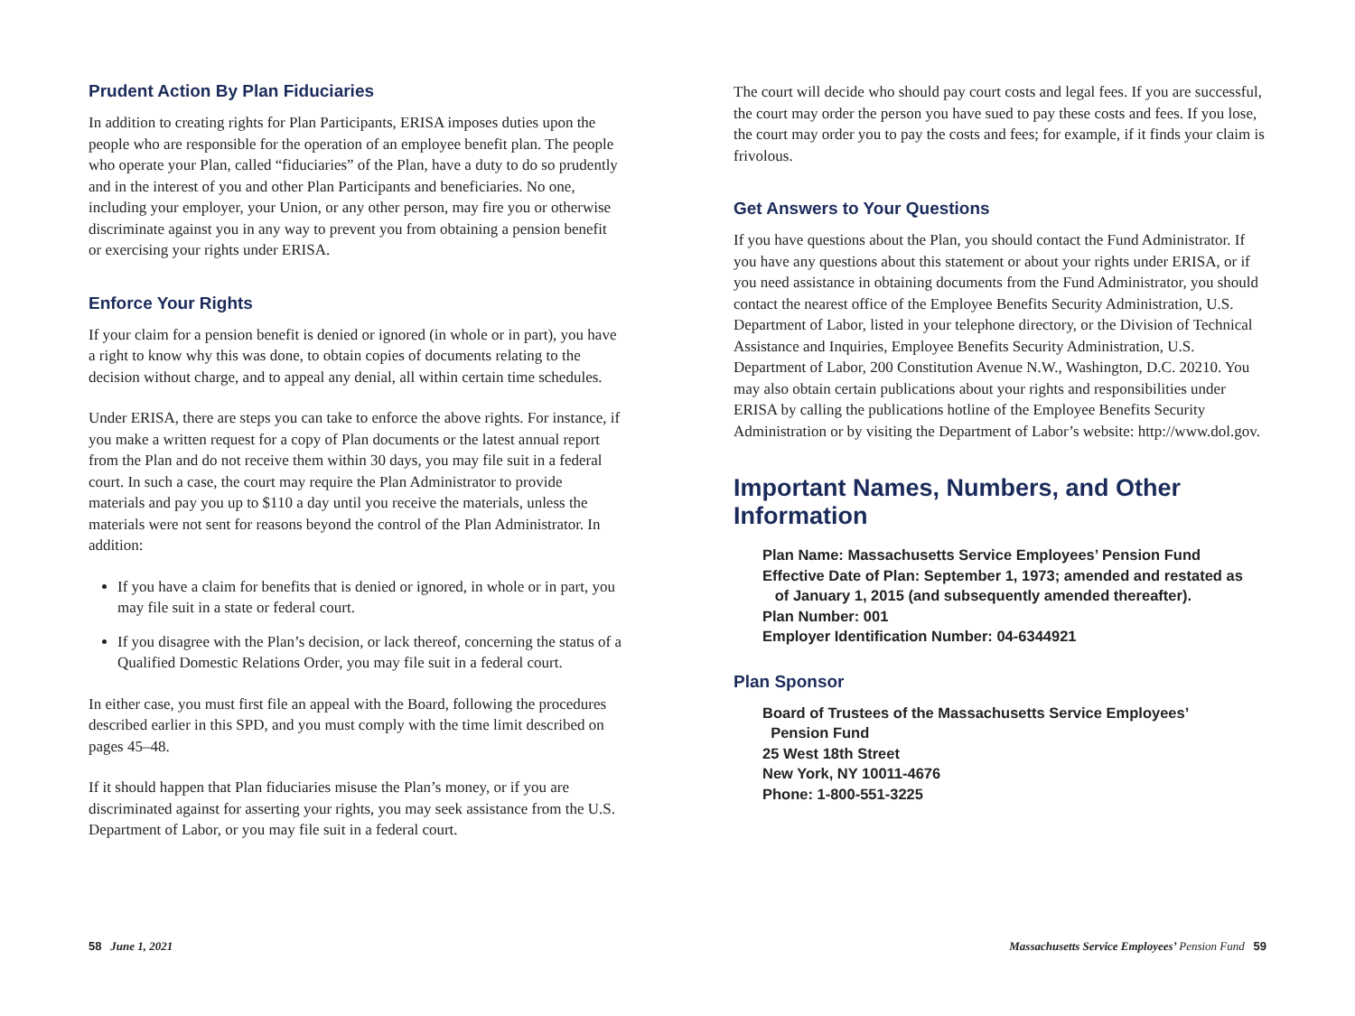Prudent Action By Plan Fiduciaries
In addition to creating rights for Plan Participants, ERISA imposes duties upon the people who are responsible for the operation of an employee benefit plan. The people who operate your Plan, called “fiduciaries” of the Plan, have a duty to do so prudently and in the interest of you and other Plan Participants and beneficiaries. No one, including your employer, your Union, or any other person, may fire you or otherwise discriminate against you in any way to prevent you from obtaining a pension benefit or exercising your rights under ERISA.
Enforce Your Rights
If your claim for a pension benefit is denied or ignored (in whole or in part), you have a right to know why this was done, to obtain copies of documents relating to the decision without charge, and to appeal any denial, all within certain time schedules.
Under ERISA, there are steps you can take to enforce the above rights. For instance, if you make a written request for a copy of Plan documents or the latest annual report from the Plan and do not receive them within 30 days, you may file suit in a federal court. In such a case, the court may require the Plan Administrator to provide materials and pay you up to $110 a day until you receive the materials, unless the materials were not sent for reasons beyond the control of the Plan Administrator. In addition:
If you have a claim for benefits that is denied or ignored, in whole or in part, you may file suit in a state or federal court.
If you disagree with the Plan’s decision, or lack thereof, concerning the status of a Qualified Domestic Relations Order, you may file suit in a federal court.
In either case, you must first file an appeal with the Board, following the procedures described earlier in this SPD, and you must comply with the time limit described on pages 45–48.
If it should happen that Plan fiduciaries misuse the Plan’s money, or if you are discriminated against for asserting your rights, you may seek assistance from the U.S. Department of Labor, or you may file suit in a federal court.
The court will decide who should pay court costs and legal fees. If you are successful, the court may order the person you have sued to pay these costs and fees. If you lose, the court may order you to pay the costs and fees; for example, if it finds your claim is frivolous.
Get Answers to Your Questions
If you have questions about the Plan, you should contact the Fund Administrator. If you have any questions about this statement or about your rights under ERISA, or if you need assistance in obtaining documents from the Fund Administrator, you should contact the nearest office of the Employee Benefits Security Administration, U.S. Department of Labor, listed in your telephone directory, or the Division of Technical Assistance and Inquiries, Employee Benefits Security Administration, U.S. Department of Labor, 200 Constitution Avenue N.W., Washington, D.C. 20210. You may also obtain certain publications about your rights and responsibilities under ERISA by calling the publications hotline of the Employee Benefits Security Administration or by visiting the Department of Labor’s website: http://www.dol.gov.
Important Names, Numbers, and Other Information
Plan Name: Massachusetts Service Employees’ Pension Fund
Effective Date of Plan: September 1, 1973; amended and restated as
of January 1, 2015 (and subsequently amended thereafter).
Plan Number: 001
Employer Identification Number: 04-6344921
Plan Sponsor
Board of Trustees of the Massachusetts Service Employees’
Pension Fund
25 West 18th Street
New York, NY 10011-4676
Phone: 1-800-551-3225
58 June 1, 2021 Massachusetts Service Employees’ Pension Fund 59